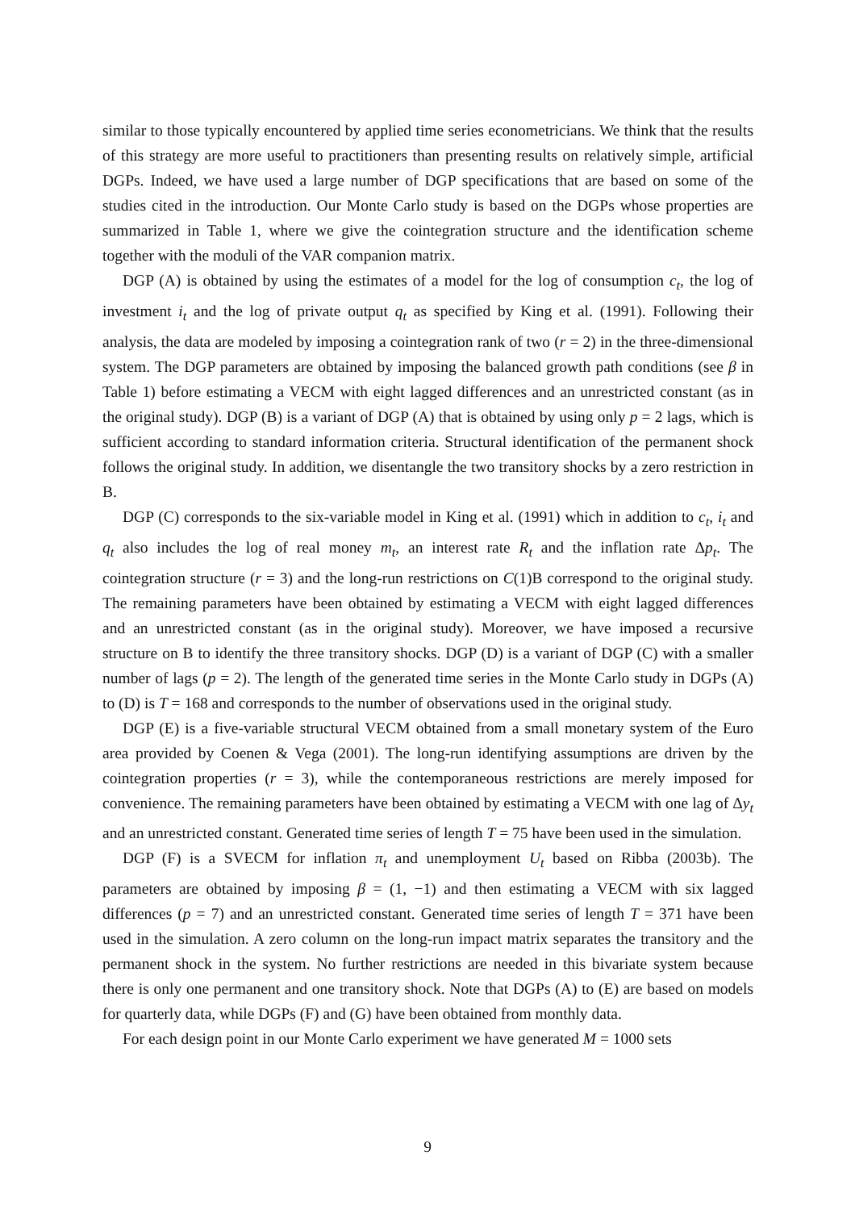similar to those typically encountered by applied time series econometricians. We think that the results of this strategy are more useful to practitioners than presenting results on relatively simple, artificial DGPs. Indeed, we have used a large number of DGP specifications that are based on some of the studies cited in the introduction. Our Monte Carlo study is based on the DGPs whose properties are summarized in Table 1, where we give the cointegration structure and the identification scheme together with the moduli of the VAR companion matrix.
DGP (A) is obtained by using the estimates of a model for the log of consumption c<sub>t</sub>, the log of investment i<sub>t</sub> and the log of private output q<sub>t</sub> as specified by King et al. (1991). Following their analysis, the data are modeled by imposing a cointegration rank of two (r = 2) in the three-dimensional system. The DGP parameters are obtained by imposing the balanced growth path conditions (see β in Table 1) before estimating a VECM with eight lagged differences and an unrestricted constant (as in the original study). DGP (B) is a variant of DGP (A) that is obtained by using only p = 2 lags, which is sufficient according to standard information criteria. Structural identification of the permanent shock follows the original study. In addition, we disentangle the two transitory shocks by a zero restriction in B.
DGP (C) corresponds to the six-variable model in King et al. (1991) which in addition to c<sub>t</sub>, i<sub>t</sub> and q<sub>t</sub> also includes the log of real money m<sub>t</sub>, an interest rate R<sub>t</sub> and the inflation rate Δp<sub>t</sub>. The cointegration structure (r = 3) and the long-run restrictions on C(1)B correspond to the original study. The remaining parameters have been obtained by estimating a VECM with eight lagged differences and an unrestricted constant (as in the original study). Moreover, we have imposed a recursive structure on B to identify the three transitory shocks. DGP (D) is a variant of DGP (C) with a smaller number of lags (p = 2). The length of the generated time series in the Monte Carlo study in DGPs (A) to (D) is T = 168 and corresponds to the number of observations used in the original study.
DGP (E) is a five-variable structural VECM obtained from a small monetary system of the Euro area provided by Coenen & Vega (2001). The long-run identifying assumptions are driven by the cointegration properties (r = 3), while the contemporaneous restrictions are merely imposed for convenience. The remaining parameters have been obtained by estimating a VECM with one lag of Δy<sub>t</sub> and an unrestricted constant. Generated time series of length T = 75 have been used in the simulation.
DGP (F) is a SVECM for inflation π<sub>t</sub> and unemployment U<sub>t</sub> based on Ribba (2003b). The parameters are obtained by imposing β = (1, −1) and then estimating a VECM with six lagged differences (p = 7) and an unrestricted constant. Generated time series of length T = 371 have been used in the simulation. A zero column on the long-run impact matrix separates the transitory and the permanent shock in the system. No further restrictions are needed in this bivariate system because there is only one permanent and one transitory shock. Note that DGPs (A) to (E) are based on models for quarterly data, while DGPs (F) and (G) have been obtained from monthly data.
For each design point in our Monte Carlo experiment we have generated M = 1000 sets
9